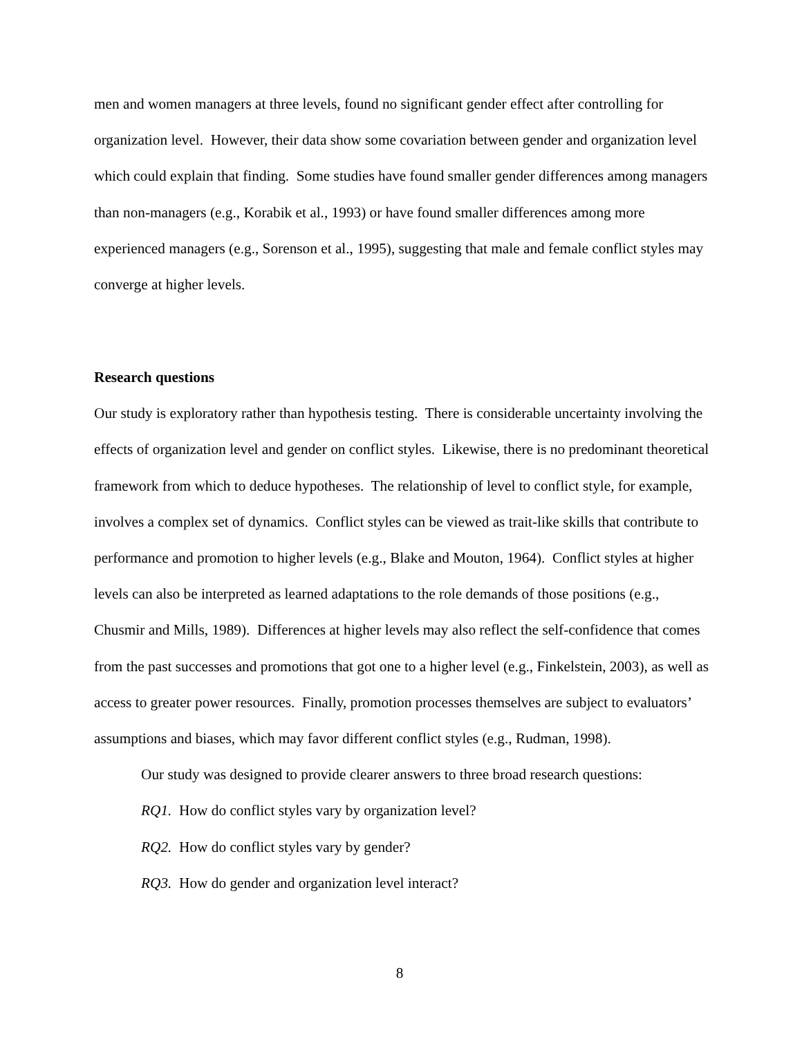men and women managers at three levels, found no significant gender effect after controlling for organization level. However, their data show some covariation between gender and organization level which could explain that finding. Some studies have found smaller gender differences among managers than non-managers (e.g., Korabik et al., 1993) or have found smaller differences among more experienced managers (e.g., Sorenson et al., 1995), suggesting that male and female conflict styles may converge at higher levels.
Research questions
Our study is exploratory rather than hypothesis testing. There is considerable uncertainty involving the effects of organization level and gender on conflict styles. Likewise, there is no predominant theoretical framework from which to deduce hypotheses. The relationship of level to conflict style, for example, involves a complex set of dynamics. Conflict styles can be viewed as trait-like skills that contribute to performance and promotion to higher levels (e.g., Blake and Mouton, 1964). Conflict styles at higher levels can also be interpreted as learned adaptations to the role demands of those positions (e.g., Chusmir and Mills, 1989). Differences at higher levels may also reflect the self-confidence that comes from the past successes and promotions that got one to a higher level (e.g., Finkelstein, 2003), as well as access to greater power resources. Finally, promotion processes themselves are subject to evaluators’ assumptions and biases, which may favor different conflict styles (e.g., Rudman, 1998).
Our study was designed to provide clearer answers to three broad research questions:
RQ1. How do conflict styles vary by organization level?
RQ2. How do conflict styles vary by gender?
RQ3. How do gender and organization level interact?
8